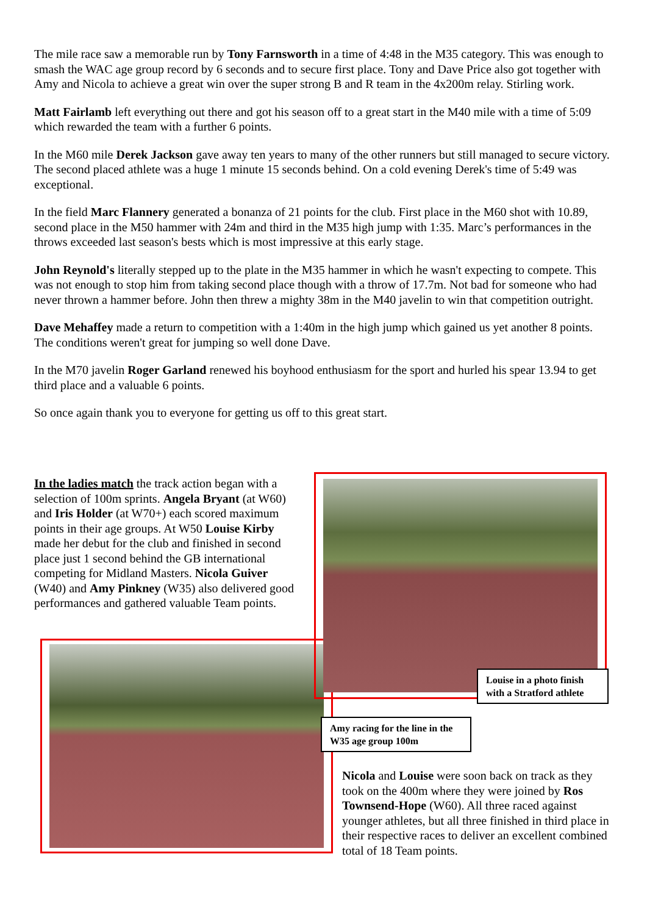The mile race saw a memorable run by Tony Farnsworth in a time of 4:48 in the M35 category. This was enough to smash the WAC age group record by 6 seconds and to secure first place. Tony and Dave Price also got together with Amy and Nicola to achieve a great win over the super strong B and R team in the 4x200m relay. Stirling work.
Matt Fairlamb left everything out there and got his season off to a great start in the M40 mile with a time of 5:09 which rewarded the team with a further 6 points.
In the M60 mile Derek Jackson gave away ten years to many of the other runners but still managed to secure victory. The second placed athlete was a huge 1 minute 15 seconds behind. On a cold evening Derek's time of 5:49 was exceptional.
In the field Marc Flannery generated a bonanza of 21 points for the club. First place in the M60 shot with 10.89, second place in the M50 hammer with 24m and third in the M35 high jump with 1:35. Marc’s performances in the throws exceeded last season's bests which is most impressive at this early stage.
John Reynold's literally stepped up to the plate in the M35 hammer in which he wasn't expecting to compete. This was not enough to stop him from taking second place though with a throw of 17.7m. Not bad for someone who had never thrown a hammer before. John then threw a mighty 38m in the M40 javelin to win that competition outright.
Dave Mehaffey made a return to competition with a 1:40m in the high jump which gained us yet another 8 points. The conditions weren't great for jumping so well done Dave.
In the M70 javelin Roger Garland renewed his boyhood enthusiasm for the sport and hurled his spear 13.94 to get third place and a valuable 6 points.
So once again thank you to everyone for getting us off to this great start.
In the ladies match the track action began with a selection of 100m sprints. Angela Bryant (at W60) and Iris Holder (at W70+) each scored maximum points in their age groups. At W50 Louise Kirby made her debut for the club and finished in second place just 1 second behind the GB international competing for Midland Masters. Nicola Guiver (W40) and Amy Pinkney (W35) also delivered good performances and gathered valuable Team points.
Louise in a photo finish with a Stratford athlete
Amy racing for the line in the W35 age group 100m
Nicola and Louise were soon back on track as they took on the 400m where they were joined by Ros Townsend-Hope (W60). All three raced against younger athletes, but all three finished in third place in their respective races to deliver an excellent combined total of 18 Team points.